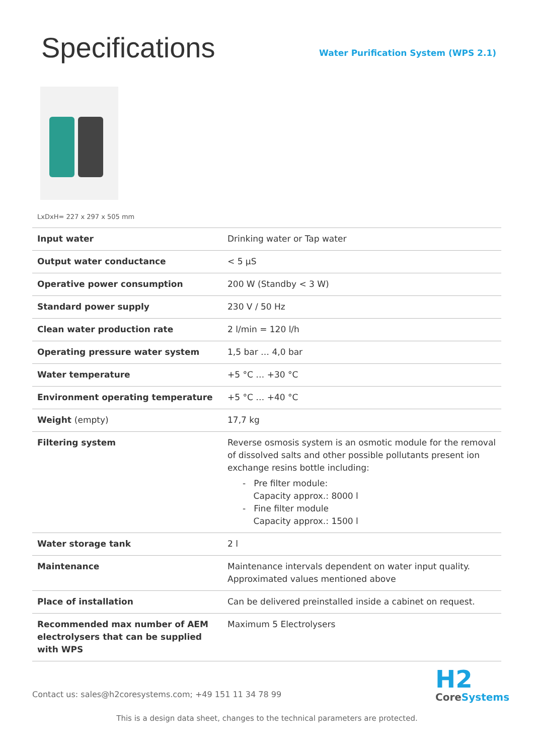Specifications
Water Purification System (WPS 2.1)
LxDxH= 227 x 297 x 505 mm
| Input water | Drinking water or Tap water |
| Output water conductance | < 5 µS |
| Operative power consumption | 200 W (Standby < 3 W) |
| Standard power supply | 230 V / 50 Hz |
| Clean water production rate | 2 l/min = 120 l/h |
| Operating pressure water system | 1,5 bar … 4,0 bar |
| Water temperature | +5 °C … +30 °C |
| Environment operating temperature | +5 °C … +40 °C |
| Weight (empty) | 17,7 kg |
| Filtering system | Reverse osmosis system is an osmotic module for the removal of dissolved salts and other possible pollutants present ion exchange resins bottle including: - Pre filter module: Capacity approx.: 8000 l - Fine filter module Capacity approx.: 1500 l |
| Water storage tank | 2 l |
| Maintenance | Maintenance intervals dependent on water input quality. Approximated values mentioned above |
| Place of installation | Can be delivered preinstalled inside a cabinet on request. |
| Recommended max number of AEM electrolysers that can be supplied with WPS | Maximum 5 Electrolysers |
Contact us: sales@h2coresystems.com; +49 151 11 34 78 99
H2
CoreSystems
This is a design data sheet, changes to the technical parameters are protected.